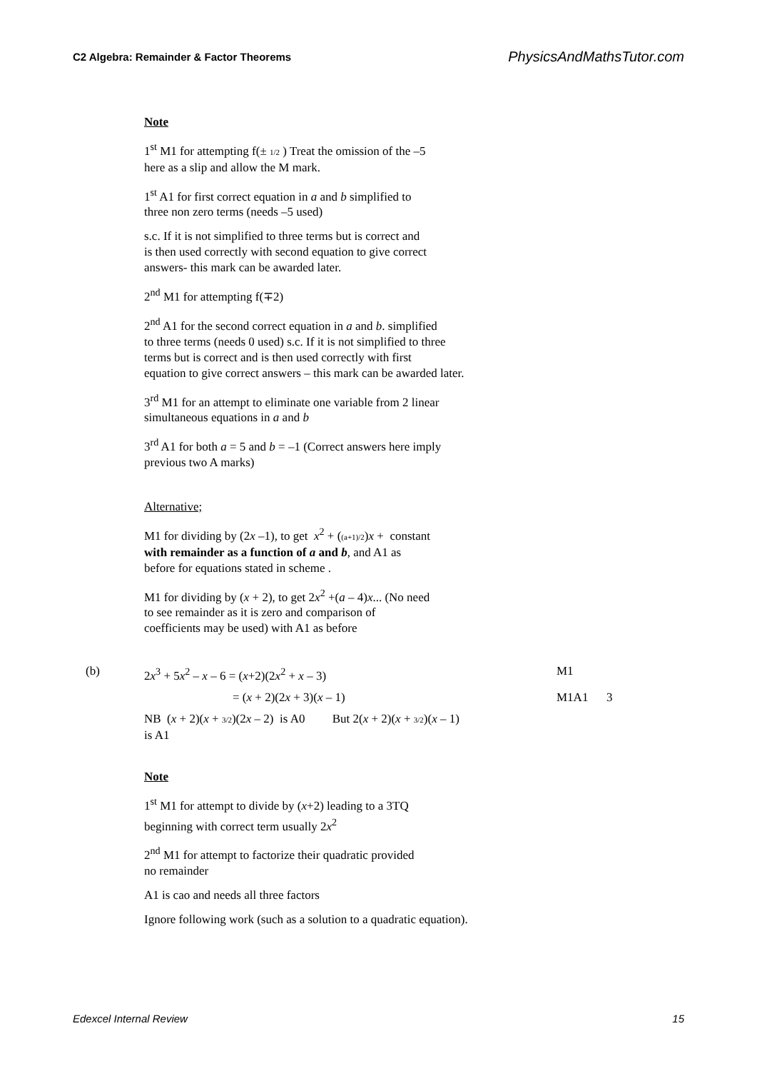C2 Algebra: Remainder & Factor Theorems PhysicsAndMathsTutor.com
Note
1<sup>st</sup> M1 for attempting f(± 1/2 ) Treat the omission of the –5
here as a slip and allow the M mark.
1<sup>st</sup> A1 for first correct equation in a and b simplified to
three non zero terms (needs –5 used)
s.c. If it is not simplified to three terms but is correct and
is then used correctly with second equation to give correct
answers- this mark can be awarded later.
2<sup>nd</sup> M1 for attempting f(∓2)
2<sup>nd</sup> A1 for the second correct equation in a and b. simplified
to three terms (needs 0 used) s.c. If it is not simplified to three
terms but is correct and is then used correctly with first
equation to give correct answers – this mark can be awarded later.
3<sup>rd</sup> M1 for an attempt to eliminate one variable from 2 linear
simultaneous equations in a and b
3<sup>rd</sup> A1 for both a = 5 and b = –1 (Correct answers here imply
previous two A marks)
Alternative;
M1 for dividing by (2x –1), to get x<sup>2</sup> + ((a+1)/2)x + constant
with remainder as a function of a and b, and A1 as
before for equations stated in scheme .
M1 for dividing by (x + 2), to get 2x<sup>2</sup> +(a – 4)x... (No need
to see remainder as it is zero and comparison of
coefficients may be used) with A1 as before
(b) 2x<sup>3</sup> + 5x<sup>2</sup> – x – 6 = (x+2)(2x<sup>2</sup> + x – 3) M1
= (x + 2)(2x + 3)(x – 1) M1A1 3
NB (x + 2)(x + 3/2)(2x – 2) is A0 But 2(x + 2)(x + 3/2)(x – 1)
is A1
Note
1<sup>st</sup> M1 for attempt to divide by (x+2) leading to a 3TQ
beginning with correct term usually 2x<sup>2</sup>
2<sup>nd</sup> M1 for attempt to factorize their quadratic provided
no remainder
A1 is cao and needs all three factors
Ignore following work (such as a solution to a quadratic equation).
Edexcel Internal Review 15